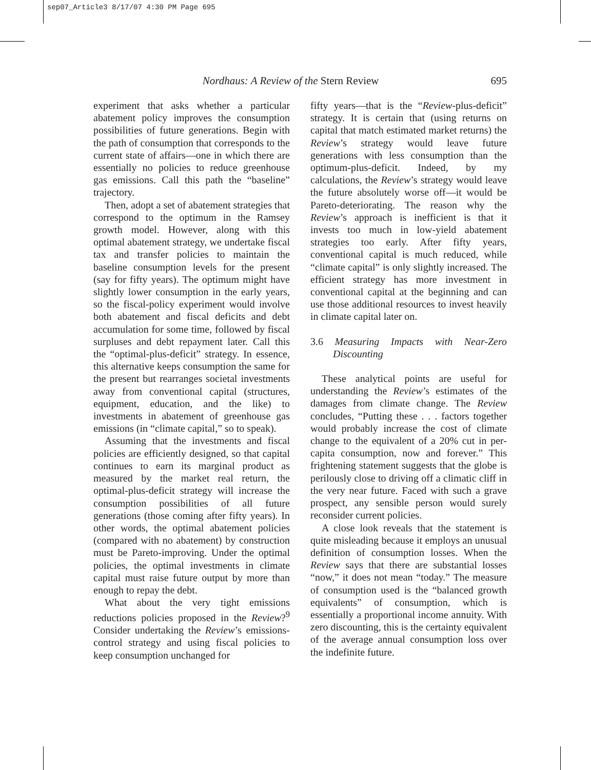sep07_Article3 8/17/07 4:30 PM Page 695
Nordhaus: A Review of the Stern Review 695
experiment that asks whether a particular abatement policy improves the consumption possibilities of future generations. Begin with the path of consumption that corresponds to the current state of affairs—one in which there are essentially no policies to reduce greenhouse gas emissions. Call this path the “baseline” trajectory.
Then, adopt a set of abatement strategies that correspond to the optimum in the Ramsey growth model. However, along with this optimal abatement strategy, we undertake fiscal tax and transfer policies to maintain the baseline consumption levels for the present (say for fifty years). The optimum might have slightly lower consumption in the early years, so the fiscal-policy experiment would involve both abatement and fiscal deficits and debt accumulation for some time, followed by fiscal surpluses and debt repayment later. Call this the “optimal-plus-deficit” strategy. In essence, this alternative keeps consumption the same for the present but rearranges societal investments away from conventional capital (structures, equipment, education, and the like) to investments in abatement of greenhouse gas emissions (in “climate capital,” so to speak).
Assuming that the investments and fiscal policies are efficiently designed, so that capital continues to earn its marginal product as measured by the market real return, the optimal-plus-deficit strategy will increase the consumption possibilities of all future generations (those coming after fifty years). In other words, the optimal abatement policies (compared with no abatement) by construction must be Pareto-improving. Under the optimal policies, the optimal investments in climate capital must raise future output by more than enough to repay the debt.
What about the very tight emissions reductions policies proposed in the Review?<sup>9</sup> Consider undertaking the Review’s emissions-control strategy and using fiscal policies to keep consumption unchanged for
fifty years—that is the “Review-plus-deficit” strategy. It is certain that (using returns on capital that match estimated market returns) the Review’s strategy would leave future generations with less consumption than the optimum-plus-deficit. Indeed, by my calculations, the Review’s strategy would leave the future absolutely worse off—it would be Pareto-deteriorating. The reason why the Review’s approach is inefficient is that it invests too much in low-yield abatement strategies too early. After fifty years, conventional capital is much reduced, while “climate capital” is only slightly increased. The efficient strategy has more investment in conventional capital at the beginning and can use those additional resources to invest heavily in climate capital later on.
3.6 Measuring Impacts with Near-Zero Discounting
These analytical points are useful for understanding the Review’s estimates of the damages from climate change. The Review concludes, “Putting these . . . factors together would probably increase the cost of climate change to the equivalent of a 20% cut in per-capita consumption, now and forever.” This frightening statement suggests that the globe is perilously close to driving off a climatic cliff in the very near future. Faced with such a grave prospect, any sensible person would surely reconsider current policies.
A close look reveals that the statement is quite misleading because it employs an unusual definition of consumption losses. When the Review says that there are substantial losses “now,” it does not mean “today.” The measure of consumption used is the “balanced growth equivalents” of consumption, which is essentially a proportional income annuity. With zero discounting, this is the certainty equivalent of the average annual consumption loss over the indefinite future.